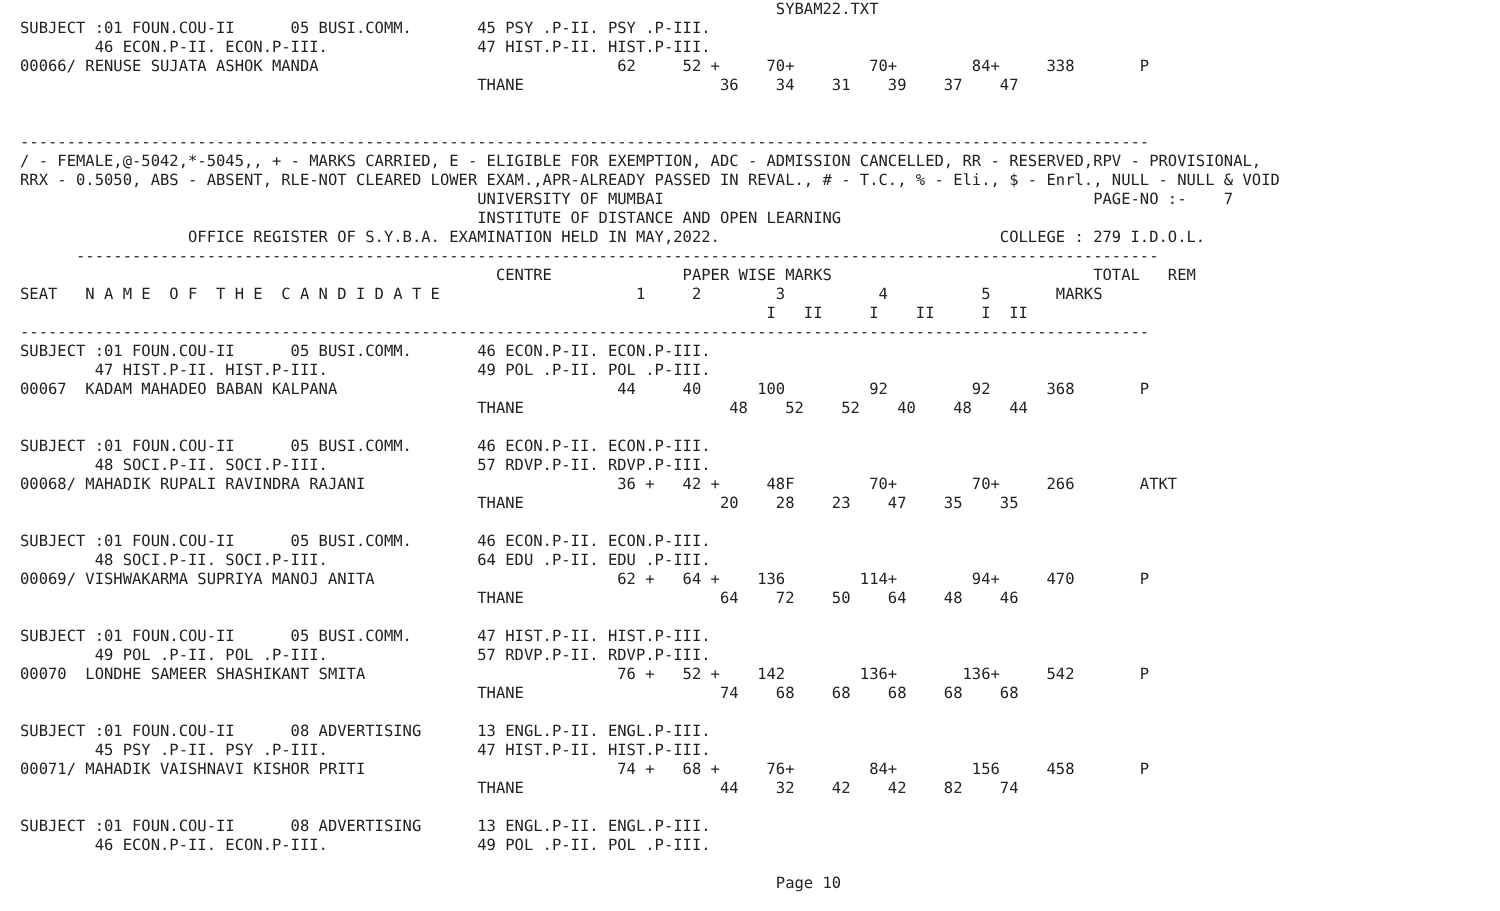SYBAM22.TXT
SUBJECT :01 FOUN.COU-II      05 BUSI.COMM.       45 PSY .P-II. PSY .P-III.
        46 ECON.P-II. ECON.P-III.                47 HIST.P-II. HIST.P-III.
00066/ RENUSE SUJATA ASHOK MANDA                                62     52 +     70+        70+        84+     338       P
                                                 THANE                     36    34    31    39    37    47


-------------------------------------------------------------------------------------------------------------------------
/ - FEMALE,@-5042,*-5045,, + - MARKS CARRIED, E - ELIGIBLE FOR EXEMPTION, ADC - ADMISSION CANCELLED, RR - RESERVED,RPV - PROVISIONAL,
RRX - 0.5050, ABS - ABSENT, RLE-NOT CLEARED LOWER EXAM.,APR-ALREADY PASSED IN REVAL., # - T.C., % - Eli., $ - Enrl., NULL - NULL & VOID
                                                 UNIVERSITY OF MUMBAI                                              PAGE-NO :-    7
                                                 INSTITUTE OF DISTANCE AND OPEN LEARNING
                  OFFICE REGISTER OF S.Y.B.A. EXAMINATION HELD IN MAY,2022.                              COLLEGE : 279 I.D.O.L.
      --------------------------------------------------------------------------------------------------------------------
                                                   CENTRE              PAPER WISE MARKS                            TOTAL   REM
SEAT   N A M E  O F  T H E  C A N D I D A T E                     1     2        3          4          5       MARKS
                                                                                I   II     I    II     I  II
-------------------------------------------------------------------------------------------------------------------------
SUBJECT :01 FOUN.COU-II      05 BUSI.COMM.       46 ECON.P-II. ECON.P-III.
        47 HIST.P-II. HIST.P-III.                49 POL .P-II. POL .P-III.
00067  KADAM MAHADEO BABAN KALPANA                              44     40      100         92         92      368       P
                                                 THANE                      48    52    52    40    48    44

SUBJECT :01 FOUN.COU-II      05 BUSI.COMM.       46 ECON.P-II. ECON.P-III.
        48 SOCI.P-II. SOCI.P-III.                57 RDVP.P-II. RDVP.P-III.
00068/ MAHADIK RUPALI RAVINDRA RAJANI                           36 +   42 +     48F        70+        70+     266       ATKT
                                                 THANE                     20    28    23    47    35    35

SUBJECT :01 FOUN.COU-II      05 BUSI.COMM.       46 ECON.P-II. ECON.P-III.
        48 SOCI.P-II. SOCI.P-III.                64 EDU .P-II. EDU .P-III.
00069/ VISHWAKARMA SUPRIYA MANOJ ANITA                          62 +   64 +    136        114+        94+     470       P
                                                 THANE                     64    72    50    64    48    46

SUBJECT :01 FOUN.COU-II      05 BUSI.COMM.       47 HIST.P-II. HIST.P-III.
        49 POL .P-II. POL .P-III.                57 RDVP.P-II. RDVP.P-III.
00070  LONDHE SAMEER SHASHIKANT SMITA                           76 +   52 +    142        136+       136+     542       P
                                                 THANE                     74    68    68    68    68    68

SUBJECT :01 FOUN.COU-II      08 ADVERTISING      13 ENGL.P-II. ENGL.P-III.
        45 PSY .P-II. PSY .P-III.                47 HIST.P-II. HIST.P-III.
00071/ MAHADIK VAISHNAVI KISHOR PRITI                           74 +   68 +     76+        84+        156     458       P
                                                 THANE                     44    32    42    42    82    74

SUBJECT :01 FOUN.COU-II      08 ADVERTISING      13 ENGL.P-II. ENGL.P-III.
        46 ECON.P-II. ECON.P-III.                49 POL .P-II. POL .P-III.

                                                                                 Page 10